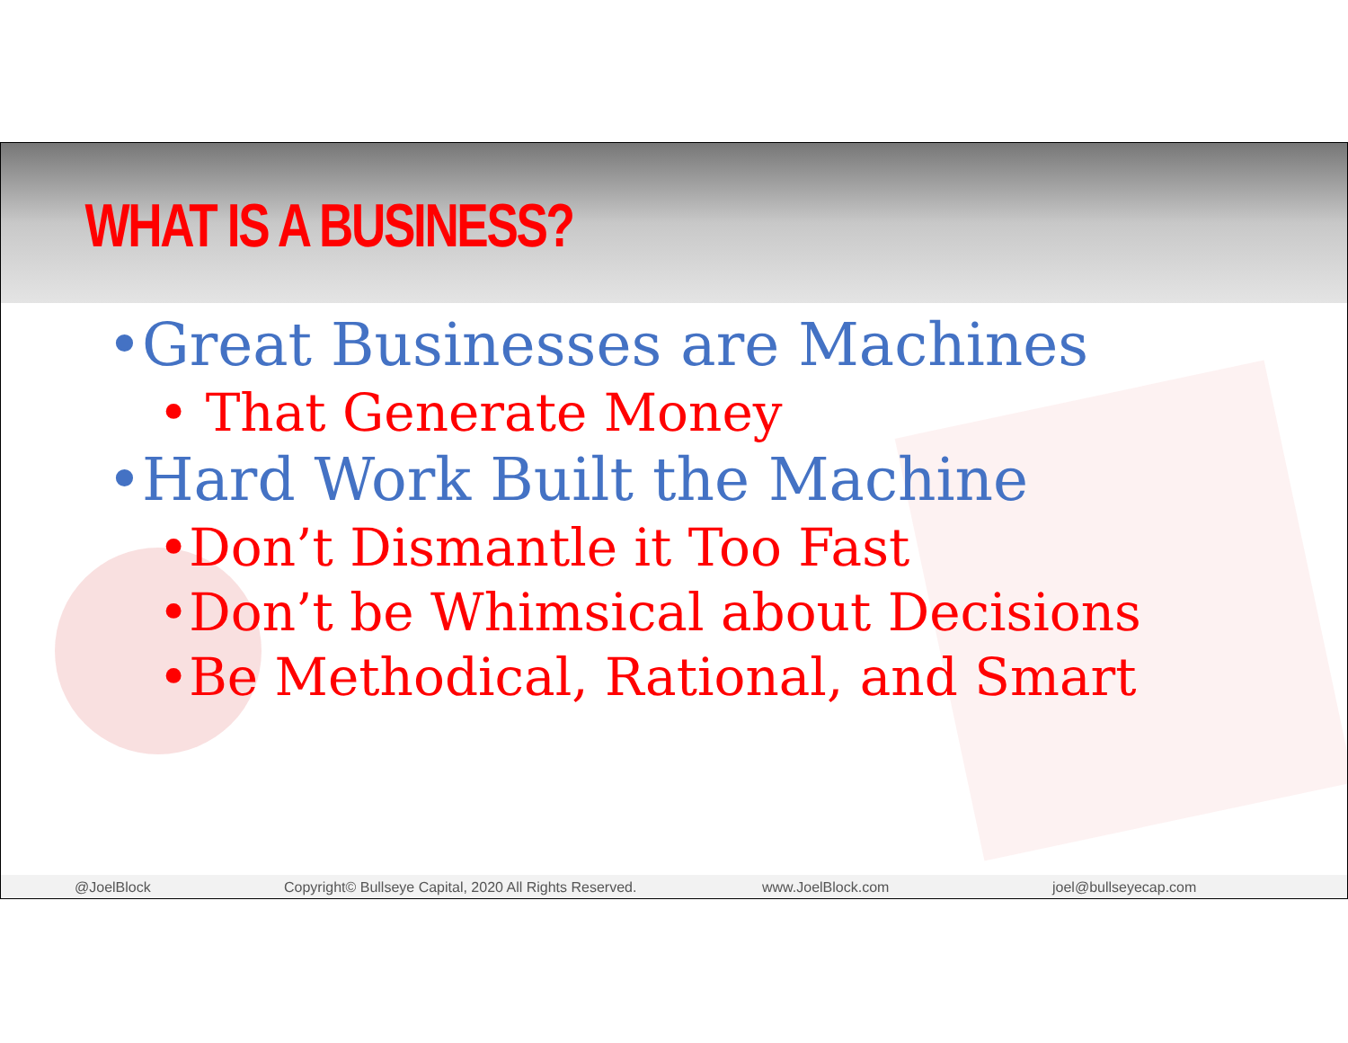WHAT IS A BUSINESS?
•Great Businesses are Machines
• That Generate Money
•Hard Work Built the Machine
•Don’t Dismantle it Too Fast
•Don’t be Whimsical about Decisions
•Be Methodical, Rational, and Smart
@JoelBlock Copyright© Bullseye Capital, 2020 All Rights Reserved. www.JoelBlock.com joel@bullseyecap.com